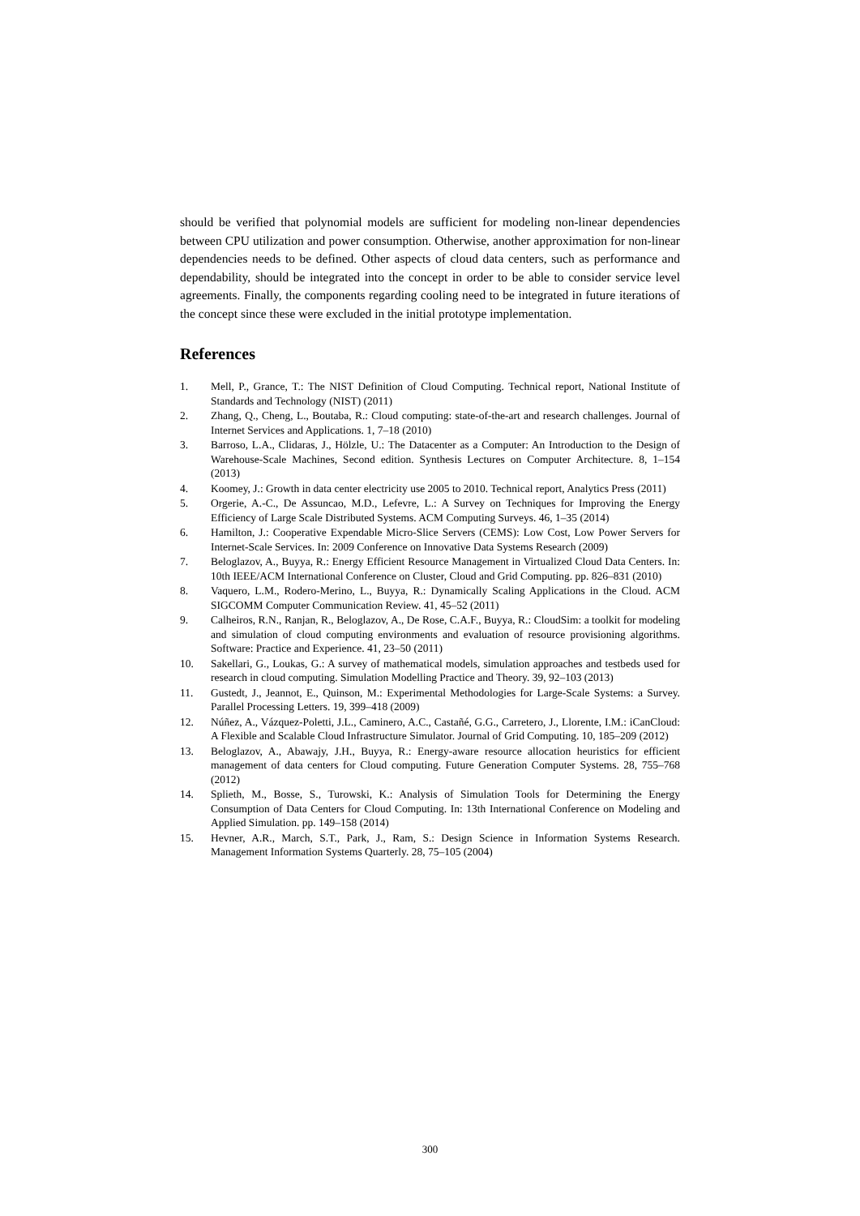should be verified that polynomial models are sufficient for modeling non-linear dependencies between CPU utilization and power consumption. Otherwise, another approximation for non-linear dependencies needs to be defined. Other aspects of cloud data centers, such as performance and dependability, should be integrated into the concept in order to be able to consider service level agreements. Finally, the components regarding cooling need to be integrated in future iterations of the concept since these were excluded in the initial prototype implementation.
References
1. Mell, P., Grance, T.: The NIST Definition of Cloud Computing. Technical report, National Institute of Standards and Technology (NIST) (2011)
2. Zhang, Q., Cheng, L., Boutaba, R.: Cloud computing: state-of-the-art and research challenges. Journal of Internet Services and Applications. 1, 7–18 (2010)
3. Barroso, L.A., Clidaras, J., Hölzle, U.: The Datacenter as a Computer: An Introduction to the Design of Warehouse-Scale Machines, Second edition. Synthesis Lectures on Computer Architecture. 8, 1–154 (2013)
4. Koomey, J.: Growth in data center electricity use 2005 to 2010. Technical report, Analytics Press (2011)
5. Orgerie, A.-C., De Assuncao, M.D., Lefevre, L.: A Survey on Techniques for Improving the Energy Efficiency of Large Scale Distributed Systems. ACM Computing Surveys. 46, 1–35 (2014)
6. Hamilton, J.: Cooperative Expendable Micro-Slice Servers (CEMS): Low Cost, Low Power Servers for Internet-Scale Services. In: 2009 Conference on Innovative Data Systems Research (2009)
7. Beloglazov, A., Buyya, R.: Energy Efficient Resource Management in Virtualized Cloud Data Centers. In: 10th IEEE/ACM International Conference on Cluster, Cloud and Grid Computing. pp. 826–831 (2010)
8. Vaquero, L.M., Rodero-Merino, L., Buyya, R.: Dynamically Scaling Applications in the Cloud. ACM SIGCOMM Computer Communication Review. 41, 45–52 (2011)
9. Calheiros, R.N., Ranjan, R., Beloglazov, A., De Rose, C.A.F., Buyya, R.: CloudSim: a toolkit for modeling and simulation of cloud computing environments and evaluation of resource provisioning algorithms. Software: Practice and Experience. 41, 23–50 (2011)
10. Sakellari, G., Loukas, G.: A survey of mathematical models, simulation approaches and testbeds used for research in cloud computing. Simulation Modelling Practice and Theory. 39, 92–103 (2013)
11. Gustedt, J., Jeannot, E., Quinson, M.: Experimental Methodologies for Large-Scale Systems: a Survey. Parallel Processing Letters. 19, 399–418 (2009)
12. Núñez, A., Vázquez-Poletti, J.L., Caminero, A.C., Castañé, G.G., Carretero, J., Llorente, I.M.: iCanCloud: A Flexible and Scalable Cloud Infrastructure Simulator. Journal of Grid Computing. 10, 185–209 (2012)
13. Beloglazov, A., Abawajy, J.H., Buyya, R.: Energy-aware resource allocation heuristics for efficient management of data centers for Cloud computing. Future Generation Computer Systems. 28, 755–768 (2012)
14. Splieth, M., Bosse, S., Turowski, K.: Analysis of Simulation Tools for Determining the Energy Consumption of Data Centers for Cloud Computing. In: 13th International Conference on Modeling and Applied Simulation. pp. 149–158 (2014)
15. Hevner, A.R., March, S.T., Park, J., Ram, S.: Design Science in Information Systems Research. Management Information Systems Quarterly. 28, 75–105 (2004)
300